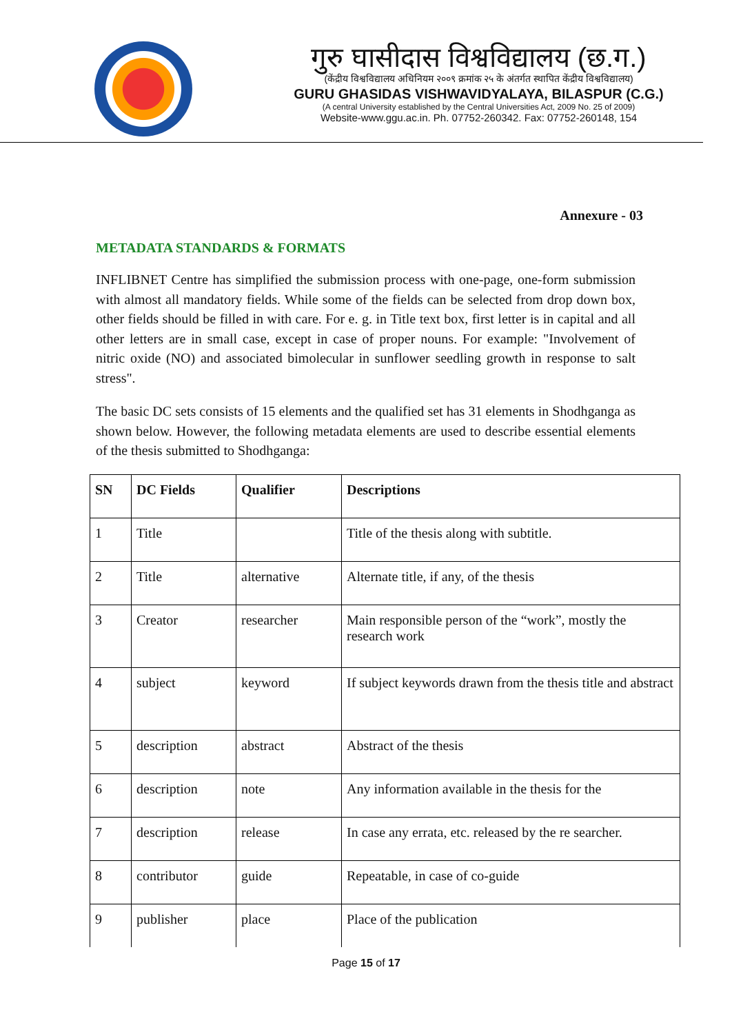गुरु घासीदास विश्वविद्यालय (छ.ग.)
(केंद्रीय विश्वविद्यालय अधिनियम २००९ क्रमांक २५ के अंतर्गत स्थापित केंद्रीय विश्वविद्यालय)
GURU GHASIDAS VISHWAVIDYALAYA, BILASPUR (C.G.)
(A central University established by the Central Universities Act, 2009 No. 25 of 2009)
Website-www.ggu.ac.in. Ph. 07752-260342. Fax: 07752-260148, 154
Annexure - 03
METADATA STANDARDS & FORMATS
INFLIBNET Centre has simplified the submission process with one-page, one-form submission with almost all mandatory fields. While some of the fields can be selected from drop down box, other fields should be filled in with care. For e. g. in Title text box, first letter is in capital and all other letters are in small case, except in case of proper nouns. For example: "Involvement of nitric oxide (NO) and associated bimolecular in sunflower seedling growth in response to salt stress".
The basic DC sets consists of 15 elements and the qualified set has 31 elements in Shodhganga as shown below. However, the following metadata elements are used to describe essential elements of the thesis submitted to Shodhganga:
| SN | DC Fields | Qualifier | Descriptions |
| --- | --- | --- | --- |
| 1 | Title | | Title of the thesis along with subtitle. |
| 2 | Title | alternative | Alternate title, if any, of the thesis |
| 3 | Creator | researcher | Main responsible person of the “work”, mostly the research work |
| 4 | subject | keyword | If subject keywords drawn from the thesis title and abstract |
| 5 | description | abstract | Abstract of the thesis |
| 6 | description | note | Any information available in the thesis for the |
| 7 | description | release | In case any errata, etc. released by the re searcher. |
| 8 | contributor | guide | Repeatable, in case of co-guide |
| 9 | publisher | place | Place of the publication |
Page 15 of 17